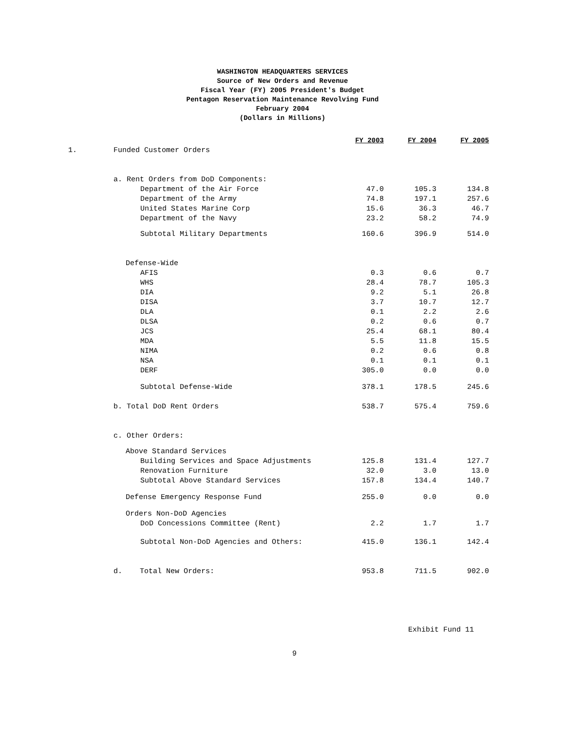WASHINGTON HEADQUARTERS SERVICES
Source of New Orders and Revenue
Fiscal Year (FY) 2005 President's Budget
Pentagon Reservation Maintenance Revolving Fund
February 2004
(Dollars in Millions)
| | | FY 2003 | FY 2004 | FY 2005 |
| 1. | Funded Customer Orders | | | |
| | a. Rent Orders from DoD Components: | | | |
| | Department of the Air Force | 47.0 | 105.3 | 134.8 |
| | Department of the Army | 74.8 | 197.1 | 257.6 |
| | United States Marine Corp | 15.6 | 36.3 | 46.7 |
| | Department of the Navy | 23.2 | 58.2 | 74.9 |
| | Subtotal Military Departments | 160.6 | 396.9 | 514.0 |
| | Defense-Wide | | | |
| | AFIS | 0.3 | 0.6 | 0.7 |
| | WHS | 28.4 | 78.7 | 105.3 |
| | DIA | 9.2 | 5.1 | 26.8 |
| | DISA | 3.7 | 10.7 | 12.7 |
| | DLA | 0.1 | 2.2 | 2.6 |
| | DLSA | 0.2 | 0.6 | 0.7 |
| | JCS | 25.4 | 68.1 | 80.4 |
| | MDA | 5.5 | 11.8 | 15.5 |
| | NIMA | 0.2 | 0.6 | 0.8 |
| | NSA | 0.1 | 0.1 | 0.1 |
| | DERF | 305.0 | 0.0 | 0.0 |
| | Subtotal Defense-Wide | 378.1 | 178.5 | 245.6 |
| | b. Total DoD Rent Orders | 538.7 | 575.4 | 759.6 |
| | c. Other Orders: | | | |
| | Above Standard Services | | | |
| | Building Services and Space Adjustments | 125.8 | 131.4 | 127.7 |
| | Renovation Furniture | 32.0 | 3.0 | 13.0 |
| | Subtotal Above Standard Services | 157.8 | 134.4 | 140.7 |
| | Defense Emergency Response Fund | 255.0 | 0.0 | 0.0 |
| | Orders Non-DoD Agencies | | | |
| | DoD Concessions Committee (Rent) | 2.2 | 1.7 | 1.7 |
| | Subtotal Non-DoD Agencies and Others: | 415.0 | 136.1 | 142.4 |
| | d. Total New Orders: | 953.8 | 711.5 | 902.0 |
Exhibit Fund 11
9